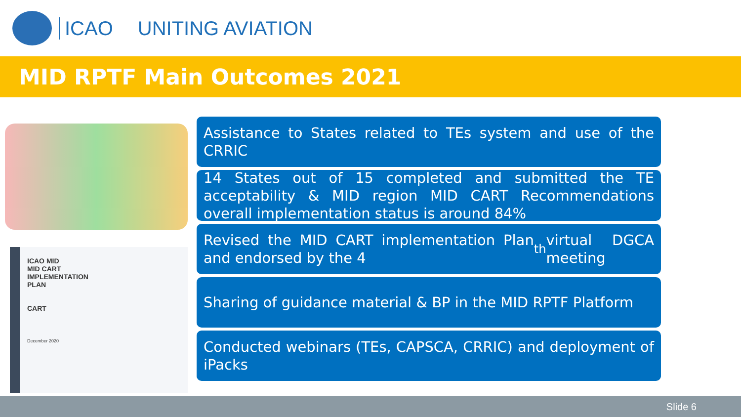ICAO UNITING AVIATION
MID RPTF Main Outcomes 2021
ICAO MID
MID CART
IMPLEMENTATION
PLAN
CART
December 2020
Assistance to States related to TEs system and use of the CRRIC
14 States out of 15 completed and submitted the TE acceptability & MID region MID CART Recommendations overall implementation status is around 84%
Revised the MID CART implementation Plan and endorsed by the 4<sup>th</sup> virtual DGCA meeting
Sharing of guidance material & BP in the MID RPTF Platform
Conducted webinars (TEs, CAPSCA, CRRIC) and deployment of iPacks
Slide 6